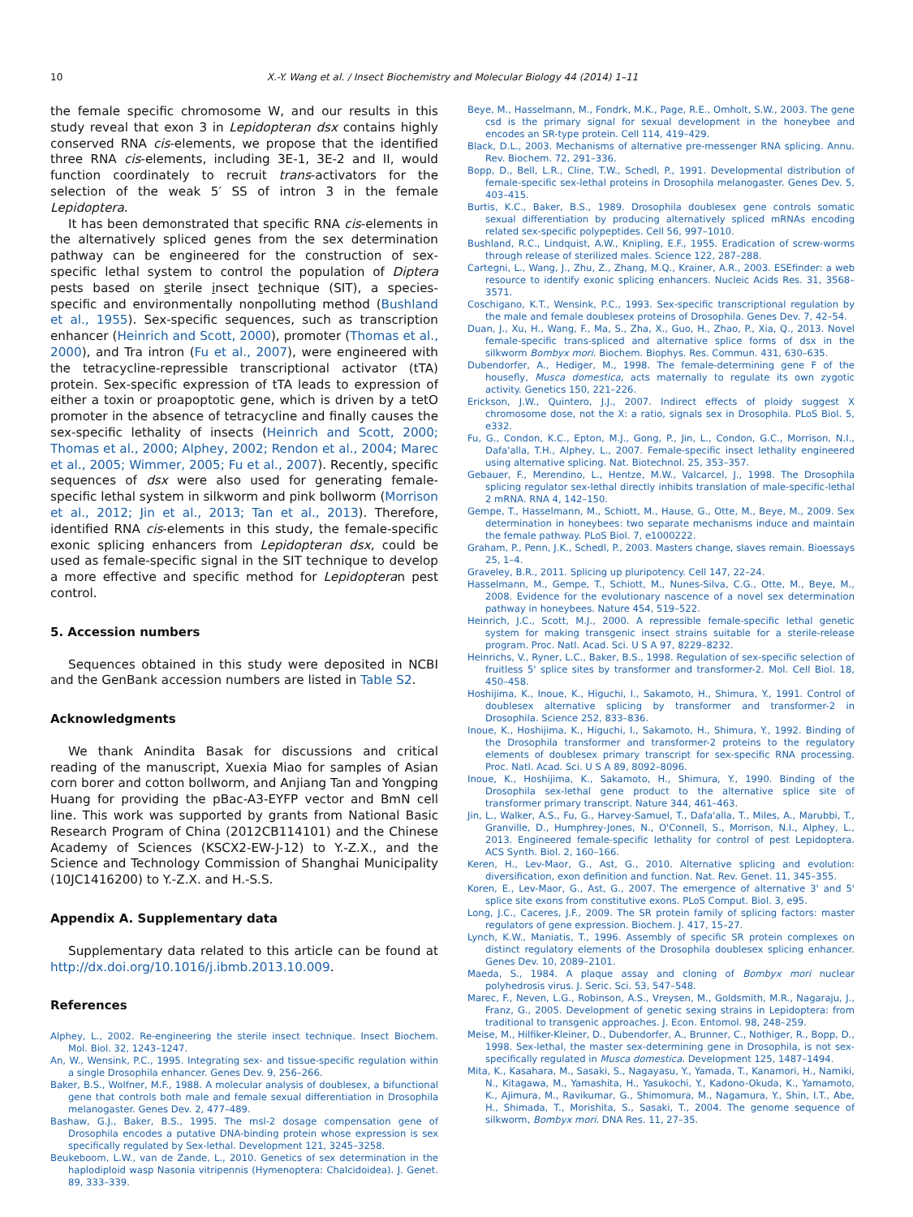10 X.-Y. Wang et al. / Insect Biochemistry and Molecular Biology 44 (2014) 1–11
the female specific chromosome W, and our results in this study reveal that exon 3 in Lepidopteran dsx contains highly conserved RNA cis-elements, we propose that the identified three RNA cis-elements, including 3E-1, 3E-2 and II, would function coordinately to recruit trans-activators for the selection of the weak 5′ SS of intron 3 in the female Lepidoptera.
It has been demonstrated that specific RNA cis-elements in the alternatively spliced genes from the sex determination pathway can be engineered for the construction of sex-specific lethal system to control the population of Diptera pests based on sterile insect technique (SIT), a species-specific and environmentally nonpolluting method (Bushland et al., 1955). Sex-specific sequences, such as transcription enhancer (Heinrich and Scott, 2000), promoter (Thomas et al., 2000), and Tra intron (Fu et al., 2007), were engineered with the tetracycline-repressible transcriptional activator (tTA) protein. Sex-specific expression of tTA leads to expression of either a toxin or proapoptotic gene, which is driven by a tetO promoter in the absence of tetracycline and finally causes the sex-specific lethality of insects (Heinrich and Scott, 2000; Thomas et al., 2000; Alphey, 2002; Rendon et al., 2004; Marec et al., 2005; Wimmer, 2005; Fu et al., 2007). Recently, specific sequences of dsx were also used for generating female-specific lethal system in silkworm and pink bollworm (Morrison et al., 2012; Jin et al., 2013; Tan et al., 2013). Therefore, identified RNA cis-elements in this study, the female-specific exonic splicing enhancers from Lepidopteran dsx, could be used as female-specific signal in the SIT technique to develop a more effective and specific method for Lepidopteran pest control.
5. Accession numbers
Sequences obtained in this study were deposited in NCBI and the GenBank accession numbers are listed in Table S2.
Acknowledgments
We thank Anindita Basak for discussions and critical reading of the manuscript, Xuexia Miao for samples of Asian corn borer and cotton bollworm, and Anjiang Tan and Yongping Huang for providing the pBac-A3-EYFP vector and BmN cell line. This work was supported by grants from National Basic Research Program of China (2012CB114101) and the Chinese Academy of Sciences (KSCX2-EW-J-12) to Y.-Z.X., and the Science and Technology Commission of Shanghai Municipality (10JC1416200) to Y.-Z.X. and H.-S.S.
Appendix A. Supplementary data
Supplementary data related to this article can be found at http://dx.doi.org/10.1016/j.ibmb.2013.10.009.
References
Alphey, L., 2002. Re-engineering the sterile insect technique. Insect Biochem. Mol. Biol. 32, 1243–1247.
An, W., Wensink, P.C., 1995. Integrating sex- and tissue-specific regulation within a single Drosophila enhancer. Genes Dev. 9, 256–266.
Baker, B.S., Wolfner, M.F., 1988. A molecular analysis of doublesex, a bifunctional gene that controls both male and female sexual differentiation in Drosophila melanogaster. Genes Dev. 2, 477–489.
Bashaw, G.J., Baker, B.S., 1995. The msl-2 dosage compensation gene of Drosophila encodes a putative DNA-binding protein whose expression is sex specifically regulated by Sex-lethal. Development 121, 3245–3258.
Beukeboom, L.W., van de Zande, L., 2010. Genetics of sex determination in the haplodiploid wasp Nasonia vitripennis (Hymenoptera: Chalcidoidea). J. Genet. 89, 333–339.
Beye, M., Hasselmann, M., Fondrk, M.K., Page, R.E., Omholt, S.W., 2003. The gene csd is the primary signal for sexual development in the honeybee and encodes an SR-type protein. Cell 114, 419–429.
Black, D.L., 2003. Mechanisms of alternative pre-messenger RNA splicing. Annu. Rev. Biochem. 72, 291–336.
Bopp, D., Bell, L.R., Cline, T.W., Schedl, P., 1991. Developmental distribution of female-specific sex-lethal proteins in Drosophila melanogaster. Genes Dev. 5, 403–415.
Burtis, K.C., Baker, B.S., 1989. Drosophila doublesex gene controls somatic sexual differentiation by producing alternatively spliced mRNAs encoding related sex-specific polypeptides. Cell 56, 997–1010.
Bushland, R.C., Lindquist, A.W., Knipling, E.F., 1955. Eradication of screw-worms through release of sterilized males. Science 122, 287–288.
Cartegni, L., Wang, J., Zhu, Z., Zhang, M.Q., Krainer, A.R., 2003. ESEfinder: a web resource to identify exonic splicing enhancers. Nucleic Acids Res. 31, 3568–3571.
Coschigano, K.T., Wensink, P.C., 1993. Sex-specific transcriptional regulation by the male and female doublesex proteins of Drosophila. Genes Dev. 7, 42–54.
Duan, J., Xu, H., Wang, F., Ma, S., Zha, X., Guo, H., Zhao, P., Xia, Q., 2013. Novel female-specific trans-spliced and alternative splice forms of dsx in the silkworm Bombyx mori. Biochem. Biophys. Res. Commun. 431, 630–635.
Dubendorfer, A., Hediger, M., 1998. The female-determining gene F of the housefly, Musca domestica, acts maternally to regulate its own zygotic activity. Genetics 150, 221–226.
Erickson, J.W., Quintero, J.J., 2007. Indirect effects of ploidy suggest X chromosome dose, not the X: a ratio, signals sex in Drosophila. PLoS Biol. 5, e332.
Fu, G., Condon, K.C., Epton, M.J., Gong, P., Jin, L., Condon, G.C., Morrison, N.I., Dafa'alla, T.H., Alphey, L., 2007. Female-specific insect lethality engineered using alternative splicing. Nat. Biotechnol. 25, 353–357.
Gebauer, F., Merendino, L., Hentze, M.W., Valcarcel, J., 1998. The Drosophila splicing regulator sex-lethal directly inhibits translation of male-specific-lethal 2 mRNA. RNA 4, 142–150.
Gempe, T., Hasselmann, M., Schiott, M., Hause, G., Otte, M., Beye, M., 2009. Sex determination in honeybees: two separate mechanisms induce and maintain the female pathway. PLoS Biol. 7, e1000222.
Graham, P., Penn, J.K., Schedl, P., 2003. Masters change, slaves remain. Bioessays 25, 1–4.
Graveley, B.R., 2011. Splicing up pluripotency. Cell 147, 22–24.
Hasselmann, M., Gempe, T., Schiott, M., Nunes-Silva, C.G., Otte, M., Beye, M., 2008. Evidence for the evolutionary nascence of a novel sex determination pathway in honeybees. Nature 454, 519–522.
Heinrich, J.C., Scott, M.J., 2000. A repressible female-specific lethal genetic system for making transgenic insect strains suitable for a sterile-release program. Proc. Natl. Acad. Sci. U S A 97, 8229–8232.
Heinrichs, V., Ryner, L.C., Baker, B.S., 1998. Regulation of sex-specific selection of fruitless 5' splice sites by transformer and transformer-2. Mol. Cell Biol. 18, 450–458.
Hoshijima, K., Inoue, K., Higuchi, I., Sakamoto, H., Shimura, Y., 1991. Control of doublesex alternative splicing by transformer and transformer-2 in Drosophila. Science 252, 833–836.
Inoue, K., Hoshijima, K., Higuchi, I., Sakamoto, H., Shimura, Y., 1992. Binding of the Drosophila transformer and transformer-2 proteins to the regulatory elements of doublesex primary transcript for sex-specific RNA processing. Proc. Natl. Acad. Sci. U S A 89, 8092–8096.
Inoue, K., Hoshijima, K., Sakamoto, H., Shimura, Y., 1990. Binding of the Drosophila sex-lethal gene product to the alternative splice site of transformer primary transcript. Nature 344, 461–463.
Jin, L., Walker, A.S., Fu, G., Harvey-Samuel, T., Dafa'alla, T., Miles, A., Marubbi, T., Granville, D., Humphrey-Jones, N., O'Connell, S., Morrison, N.I., Alphey, L., 2013. Engineered female-specific lethality for control of pest Lepidoptera. ACS Synth. Biol. 2, 160–166.
Keren, H., Lev-Maor, G., Ast, G., 2010. Alternative splicing and evolution: diversification, exon definition and function. Nat. Rev. Genet. 11, 345–355.
Koren, E., Lev-Maor, G., Ast, G., 2007. The emergence of alternative 3' and 5' splice site exons from constitutive exons. PLoS Comput. Biol. 3, e95.
Long, J.C., Caceres, J.F., 2009. The SR protein family of splicing factors: master regulators of gene expression. Biochem. J. 417, 15–27.
Lynch, K.W., Maniatis, T., 1996. Assembly of specific SR protein complexes on distinct regulatory elements of the Drosophila doublesex splicing enhancer. Genes Dev. 10, 2089–2101.
Maeda, S., 1984. A plaque assay and cloning of Bombyx mori nuclear polyhedrosis virus. J. Seric. Sci. 53, 547–548.
Marec, F., Neven, L.G., Robinson, A.S., Vreysen, M., Goldsmith, M.R., Nagaraju, J., Franz, G., 2005. Development of genetic sexing strains in Lepidoptera: from traditional to transgenic approaches. J. Econ. Entomol. 98, 248–259.
Meise, M., Hilfiker-Kleiner, D., Dubendorfer, A., Brunner, C., Nothiger, R., Bopp, D., 1998. Sex-lethal, the master sex-determining gene in Drosophila, is not sex-specifically regulated in Musca domestica. Development 125, 1487–1494.
Mita, K., Kasahara, M., Sasaki, S., Nagayasu, Y., Yamada, T., Kanamori, H., Namiki, N., Kitagawa, M., Yamashita, H., Yasukochi, Y., Kadono-Okuda, K., Yamamoto, K., Ajimura, M., Ravikumar, G., Shimomura, M., Nagamura, Y., Shin, I.T., Abe, H., Shimada, T., Morishita, S., Sasaki, T., 2004. The genome sequence of silkworm, Bombyx mori. DNA Res. 11, 27–35.